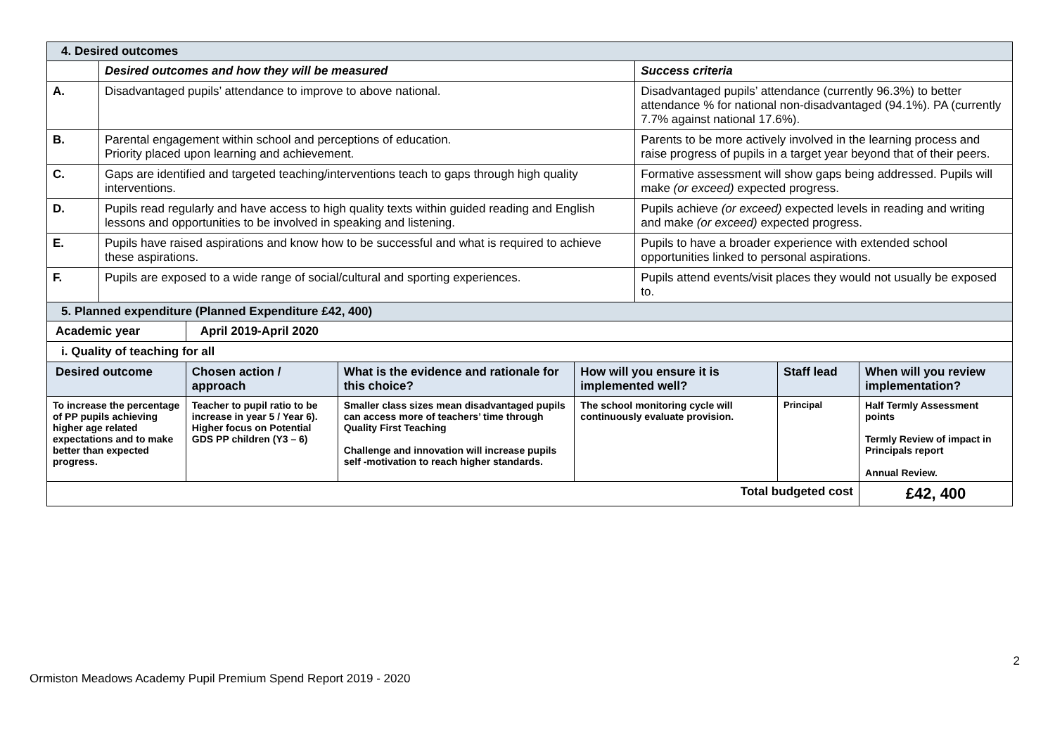| 4. Desired outcomes | | | | | | | |
| | Desired outcomes and how they will be measured | | | | Success criteria | | |
| A. | Disadvantaged pupils’ attendance to improve to above national. | | | | Disadvantaged pupils’ attendance (currently 96.3%) to better attendance % for national non-disadvantaged (94.1%). PA (currently 7.7% against national 17.6%). | | |
| B. | Parental engagement within school and perceptions of education. Priority placed upon learning and achievement. | | | | Parents to be more actively involved in the learning process and raise progress of pupils in a target year beyond that of their peers. | | |
| C. | Gaps are identified and targeted teaching/interventions teach to gaps through high quality interventions. | | | | Formative assessment will show gaps being addressed. Pupils will make (or exceed) expected progress. | | |
| D. | Pupils read regularly and have access to high quality texts within guided reading and English lessons and opportunities to be involved in speaking and listening. | | | | Pupils achieve (or exceed) expected levels in reading and writing and make (or exceed) expected progress. | | |
| E. | Pupils have raised aspirations and know how to be successful and what is required to achieve these aspirations. | | | | Pupils to have a broader experience with extended school opportunities linked to personal aspirations. | | |
| F. | Pupils are exposed to a wide range of social/cultural and sporting experiences. | | | | Pupils attend events/visit places they would not usually be exposed to. | | |
| 5. Planned expenditure (Planned Expenditure £42, 400) | | | | | | | |
| Academic year | | April 2019-April 2020 | | | | | |
| i. Quality of teaching for all | | | | | | | |
| Desired outcome | | Chosen action / approach | What is the evidence and rationale for this choice? | How will you ensure it is implemented well? | | Staff lead | When will you review implementation? |
| To increase the percentage of PP pupils achieving higher age related expectations and to make better than expected progress. | | Teacher to pupil ratio to be increase in year 5 / Year 6). Higher focus on Potential GDS PP children (Y3 – 6) | Smaller class sizes mean disadvantaged pupils can access more of teachers’ time through Quality First Teaching Challenge and innovation will increase pupils self -motivation to reach higher standards. | The school monitoring cycle will continuously evaluate provision. | | Principal | Half Termly Assessment points Termly Review of impact in Principals report Annual Review. |
| Total budgeted cost | | | | | | | £42, 400 |
2
Ormiston Meadows Academy Pupil Premium Spend Report 2019 - 2020